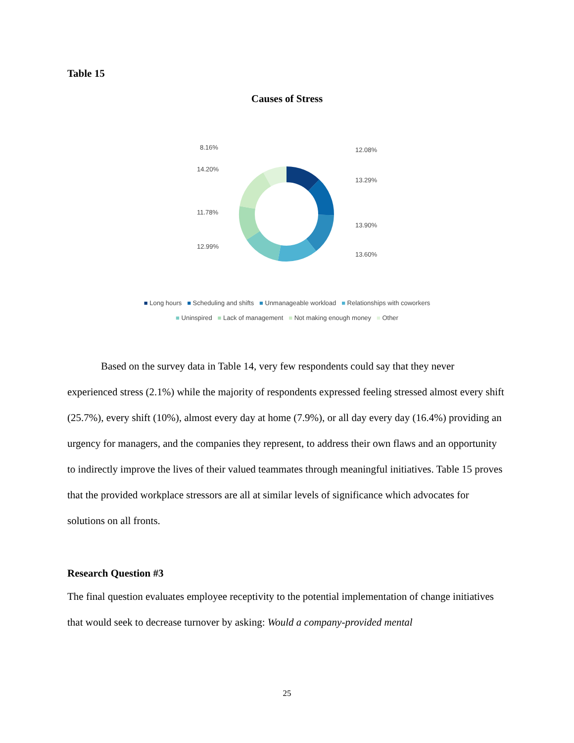Table 15
Causes of Stress
8.16%
14.20%
11.78%
12.99%
12.08%
13.29%
13.90%
13.60%
■ Long hours ■ Scheduling and shifts ■ Unmanageable workload ■ Relationships with coworkers
■ Uninspired ■ Lack of management ■ Not making enough money ■ Other
Based on the survey data in Table 14, very few respondents could say that they never experienced stress (2.1%) while the majority of respondents expressed feeling stressed almost every shift (25.7%), every shift (10%), almost every day at home (7.9%), or all day every day (16.4%) providing an urgency for managers, and the companies they represent, to address their own flaws and an opportunity to indirectly improve the lives of their valued teammates through meaningful initiatives. Table 15 proves that the provided workplace stressors are all at similar levels of significance which advocates for solutions on all fronts.
Research Question #3
The final question evaluates employee receptivity to the potential implementation of change initiatives that would seek to decrease turnover by asking: Would a company-provided mental
25